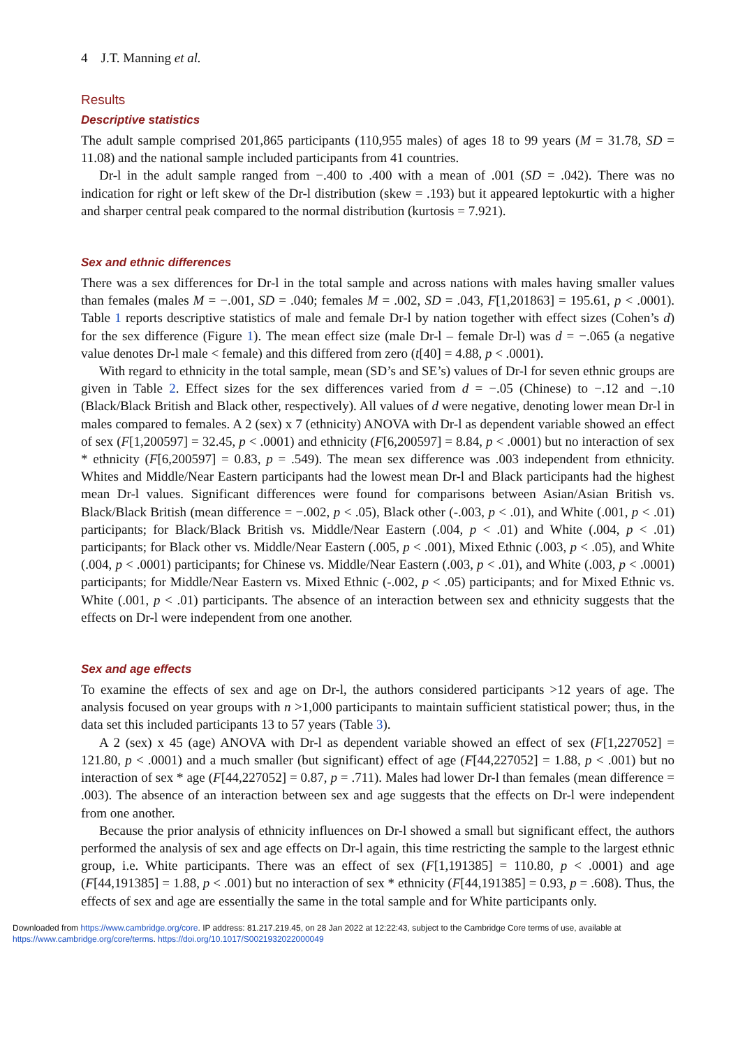4 J.T. Manning et al.
Results
Descriptive statistics
The adult sample comprised 201,865 participants (110,955 males) of ages 18 to 99 years (M = 31.78, SD = 11.08) and the national sample included participants from 41 countries.
Dr-l in the adult sample ranged from −.400 to .400 with a mean of .001 (SD = .042). There was no indication for right or left skew of the Dr-l distribution (skew = .193) but it appeared leptokurtic with a higher and sharper central peak compared to the normal distribution (kurtosis = 7.921).
Sex and ethnic differences
There was a sex differences for Dr-l in the total sample and across nations with males having smaller values than females (males M = −.001, SD = .040; females M = .002, SD = .043, F[1,201863] = 195.61, p < .0001). Table 1 reports descriptive statistics of male and female Dr-l by nation together with effect sizes (Cohen’s d) for the sex difference (Figure 1). The mean effect size (male Dr-l – female Dr-l) was d = −.065 (a negative value denotes Dr-l male < female) and this differed from zero (t[40] = 4.88, p < .0001).
With regard to ethnicity in the total sample, mean (SD’s and SE’s) values of Dr-l for seven ethnic groups are given in Table 2. Effect sizes for the sex differences varied from d = −.05 (Chinese) to −.12 and −.10 (Black/Black British and Black other, respectively). All values of d were negative, denoting lower mean Dr-l in males compared to females. A 2 (sex) x 7 (ethnicity) ANOVA with Dr-l as dependent variable showed an effect of sex (F[1,200597] = 32.45, p < .0001) and ethnicity (F[6,200597] = 8.84, p < .0001) but no interaction of sex * ethnicity (F[6,200597] = 0.83, p = .549). The mean sex difference was .003 independent from ethnicity. Whites and Middle/Near Eastern participants had the lowest mean Dr-l and Black participants had the highest mean Dr-l values. Significant differences were found for comparisons between Asian/Asian British vs. Black/Black British (mean difference = −.002, p < .05), Black other (-.003, p < .01), and White (.001, p < .01) participants; for Black/Black British vs. Middle/Near Eastern (.004, p < .01) and White (.004, p < .01) participants; for Black other vs. Middle/Near Eastern (.005, p < .001), Mixed Ethnic (.003, p < .05), and White (.004, p < .0001) participants; for Chinese vs. Middle/Near Eastern (.003, p < .01), and White (.003, p < .0001) participants; for Middle/Near Eastern vs. Mixed Ethnic (-.002, p < .05) participants; and for Mixed Ethnic vs. White (.001, p < .01) participants. The absence of an interaction between sex and ethnicity suggests that the effects on Dr-l were independent from one another.
Sex and age effects
To examine the effects of sex and age on Dr-l, the authors considered participants >12 years of age. The analysis focused on year groups with n >1,000 participants to maintain sufficient statistical power; thus, in the data set this included participants 13 to 57 years (Table 3).
A 2 (sex) x 45 (age) ANOVA with Dr-l as dependent variable showed an effect of sex (F[1,227052] = 121.80, p < .0001) and a much smaller (but significant) effect of age (F[44,227052] = 1.88, p < .001) but no interaction of sex * age (F[44,227052] = 0.87, p = .711). Males had lower Dr-l than females (mean difference = .003). The absence of an interaction between sex and age suggests that the effects on Dr-l were independent from one another.
Because the prior analysis of ethnicity influences on Dr-l showed a small but significant effect, the authors performed the analysis of sex and age effects on Dr-l again, this time restricting the sample to the largest ethnic group, i.e. White participants. There was an effect of sex (F[1,191385] = 110.80, p < .0001) and age (F[44,191385] = 1.88, p < .001) but no interaction of sex * ethnicity (F[44,191385] = 0.93, p = .608). Thus, the effects of sex and age are essentially the same in the total sample and for White participants only.
Downloaded from https://www.cambridge.org/core. IP address: 81.217.219.45, on 28 Jan 2022 at 12:22:43, subject to the Cambridge Core terms of use, available at
https://www.cambridge.org/core/terms. https://doi.org/10.1017/S0021932022000049